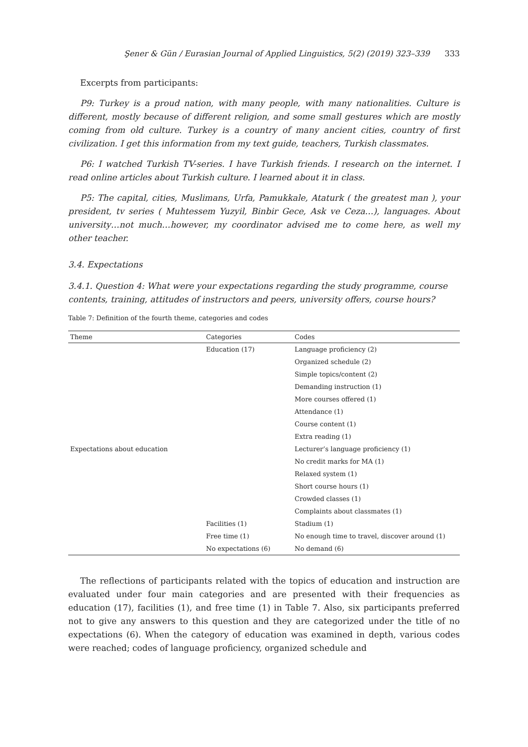Şener & Gün / Eurasian Journal of Applied Linguistics, 5(2) (2019) 323–339 333
Excerpts from participants:
P9: Turkey is a proud nation, with many people, with many nationalities. Culture is different, mostly because of different religion, and some small gestures which are mostly coming from old culture. Turkey is a country of many ancient cities, country of first civilization. I get this information from my text guide, teachers, Turkish classmates.
P6: I watched Turkish TV-series. I have Turkish friends. I research on the internet. I read online articles about Turkish culture. I learned about it in class.
P5: The capital, cities, Muslimans, Urfa, Pamukkale, Ataturk ( the greatest man ), your president, tv series ( Muhtessem Yuzyil, Binbir Gece, Ask ve Ceza…), languages. About university…not much…however, my coordinator advised me to come here, as well my other teacher.
3.4. Expectations
3.4.1. Question 4: What were your expectations regarding the study programme, course contents, training, attitudes of instructors and peers, university offers, course hours?
Table 7: Definition of the fourth theme, categories and codes
| Theme | Categories | Codes |
| --- | --- | --- |
| | Education (17) | Language proficiency (2) |
| | | Organized schedule (2) |
| | | Simple topics/content (2) |
| | | Demanding instruction (1) |
| | | More courses offered (1) |
| | | Attendance (1) |
| | | Course content (1) |
| | | Extra reading (1) |
| Expectations about education | | Lecturer’s language proficiency (1) |
| | | No credit marks for MA (1) |
| | | Relaxed system (1) |
| | | Short course hours (1) |
| | | Crowded classes (1) |
| | | Complaints about classmates (1) |
| | Facilities (1) | Stadium (1) |
| | Free time (1) | No enough time to travel, discover around (1) |
| | No expectations (6) | No demand (6) |
The reflections of participants related with the topics of education and instruction are evaluated under four main categories and are presented with their frequencies as education (17), facilities (1), and free time (1) in Table 7. Also, six participants preferred not to give any answers to this question and they are categorized under the title of no expectations (6). When the category of education was examined in depth, various codes were reached; codes of language proficiency, organized schedule and